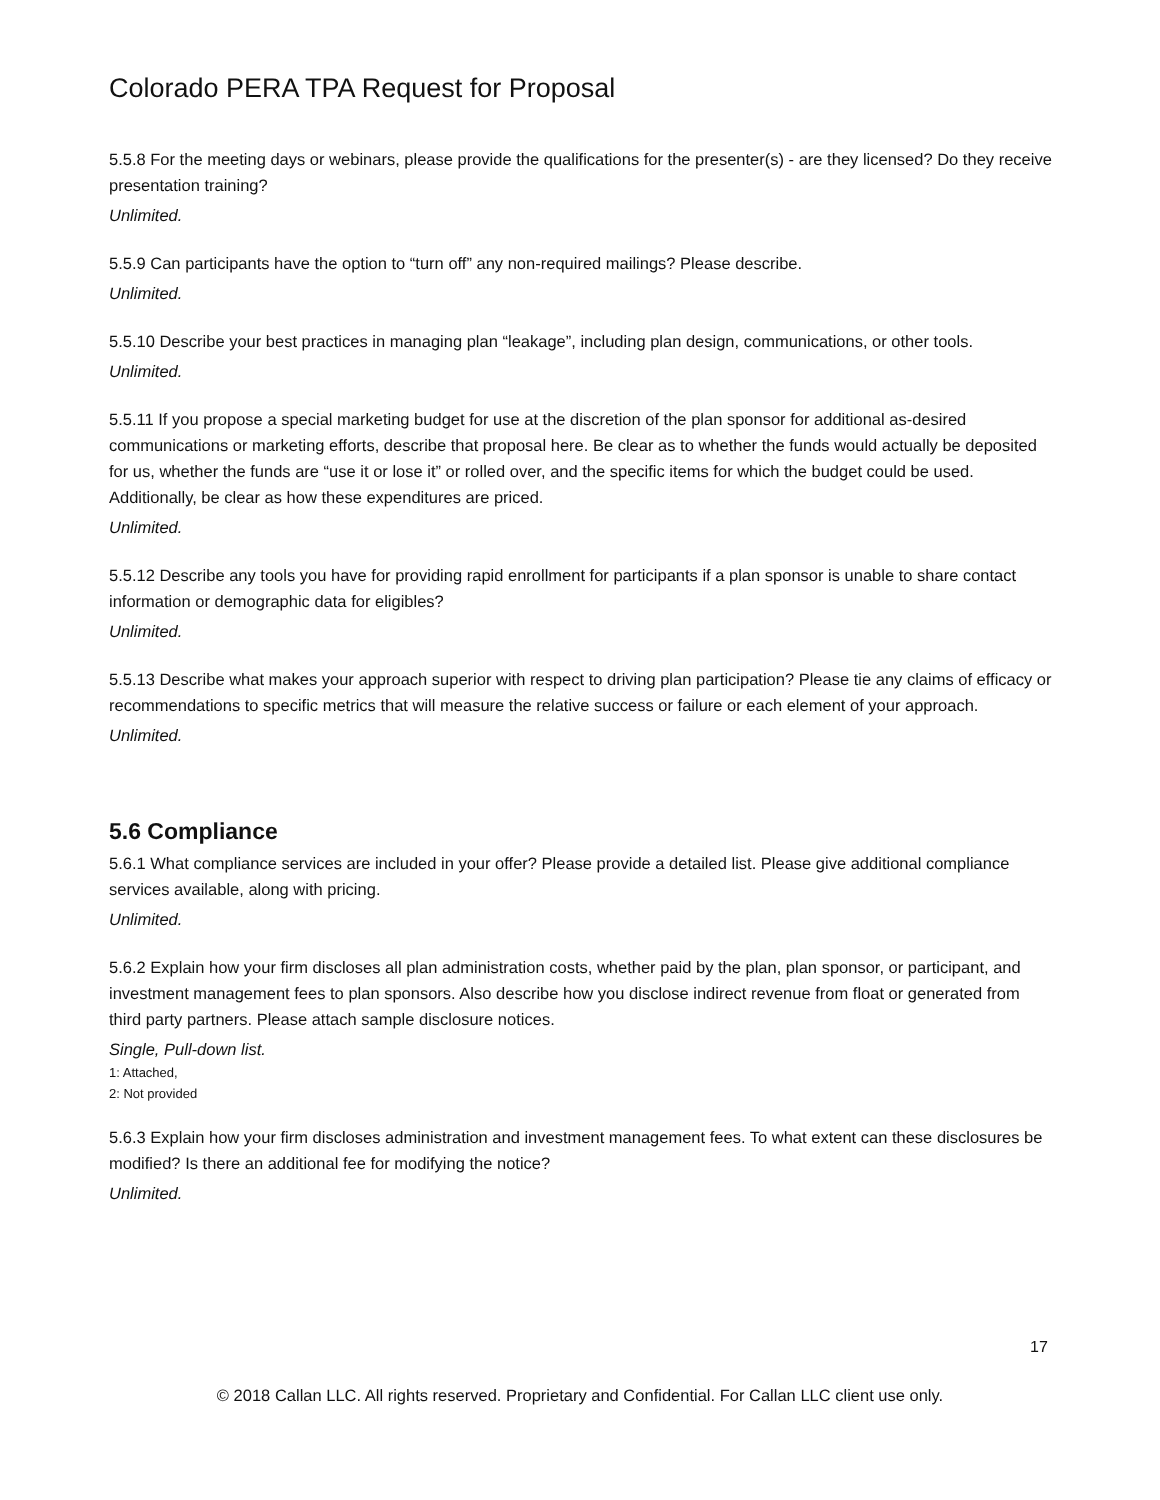Colorado PERA TPA Request for Proposal
5.5.8 For the meeting days or webinars, please provide the qualifications for the presenter(s) - are they licensed? Do they receive presentation training?
Unlimited.
5.5.9 Can participants have the option to “turn off” any non-required mailings? Please describe.
Unlimited.
5.5.10 Describe your best practices in managing plan “leakage”, including plan design, communications, or other tools.
Unlimited.
5.5.11 If you propose a special marketing budget for use at the discretion of the plan sponsor for additional as-desired communications or marketing efforts, describe that proposal here. Be clear as to whether the funds would actually be deposited for us, whether the funds are “use it or lose it” or rolled over, and the specific items for which the budget could be used. Additionally, be clear as how these expenditures are priced.
Unlimited.
5.5.12 Describe any tools you have for providing rapid enrollment for participants if a plan sponsor is unable to share contact information or demographic data for eligibles?
Unlimited.
5.5.13 Describe what makes your approach superior with respect to driving plan participation? Please tie any claims of efficacy or recommendations to specific metrics that will measure the relative success or failure or each element of your approach.
Unlimited.
5.6 Compliance
5.6.1 What compliance services are included in your offer? Please provide a detailed list. Please give additional compliance services available, along with pricing.
Unlimited.
5.6.2 Explain how your firm discloses all plan administration costs, whether paid by the plan, plan sponsor, or participant, and investment management fees to plan sponsors. Also describe how you disclose indirect revenue from float or generated from third party partners. Please attach sample disclosure notices.
Single, Pull-down list.
1: Attached,
2: Not provided
5.6.3 Explain how your firm discloses administration and investment management fees. To what extent can these disclosures be modified? Is there an additional fee for modifying the notice?
Unlimited.
17
© 2018 Callan LLC. All rights reserved. Proprietary and Confidential. For Callan LLC client use only.